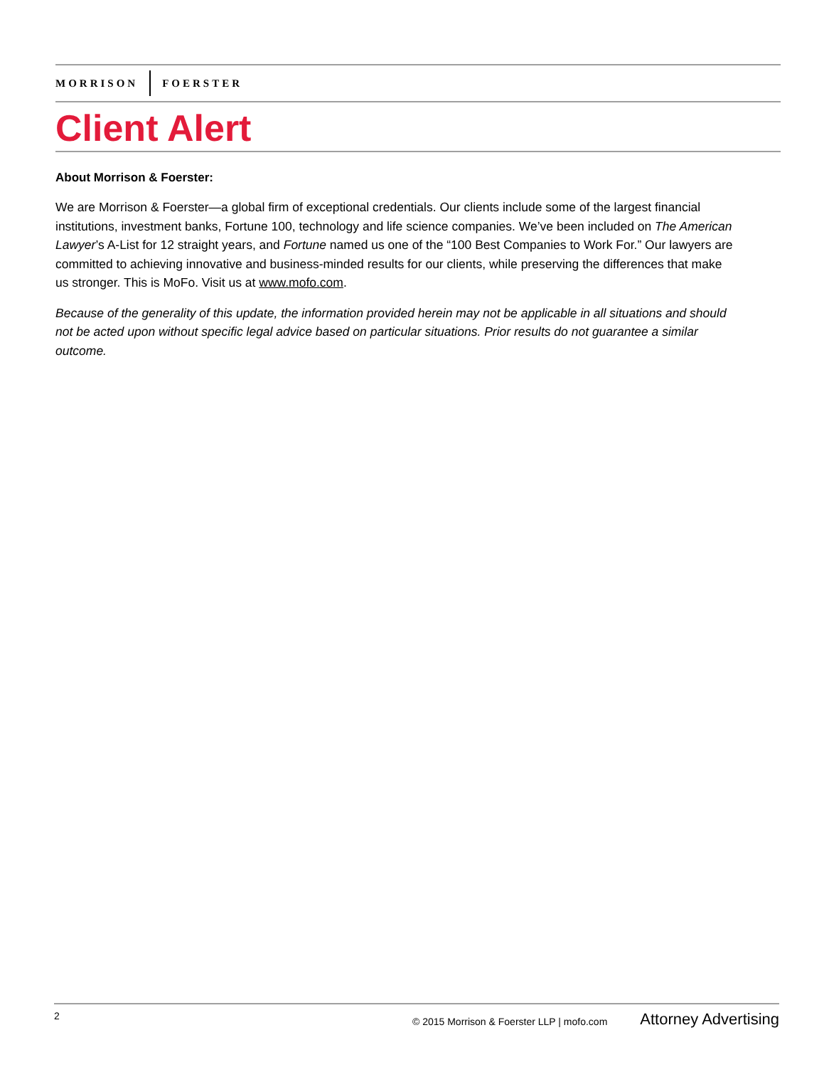MORRISON FOERSTER
Client Alert
About Morrison & Foerster:
We are Morrison & Foerster—a global firm of exceptional credentials. Our clients include some of the largest financial institutions, investment banks, Fortune 100, technology and life science companies. We’ve been included on The American Lawyer’s A-List for 12 straight years, and Fortune named us one of the “100 Best Companies to Work For.” Our lawyers are committed to achieving innovative and business-minded results for our clients, while preserving the differences that make us stronger. This is MoFo. Visit us at www.mofo.com.
Because of the generality of this update, the information provided herein may not be applicable in all situations and should not be acted upon without specific legal advice based on particular situations. Prior results do not guarantee a similar outcome.
2 © 2015 Morrison & Foerster LLP | mofo.com Attorney Advertising